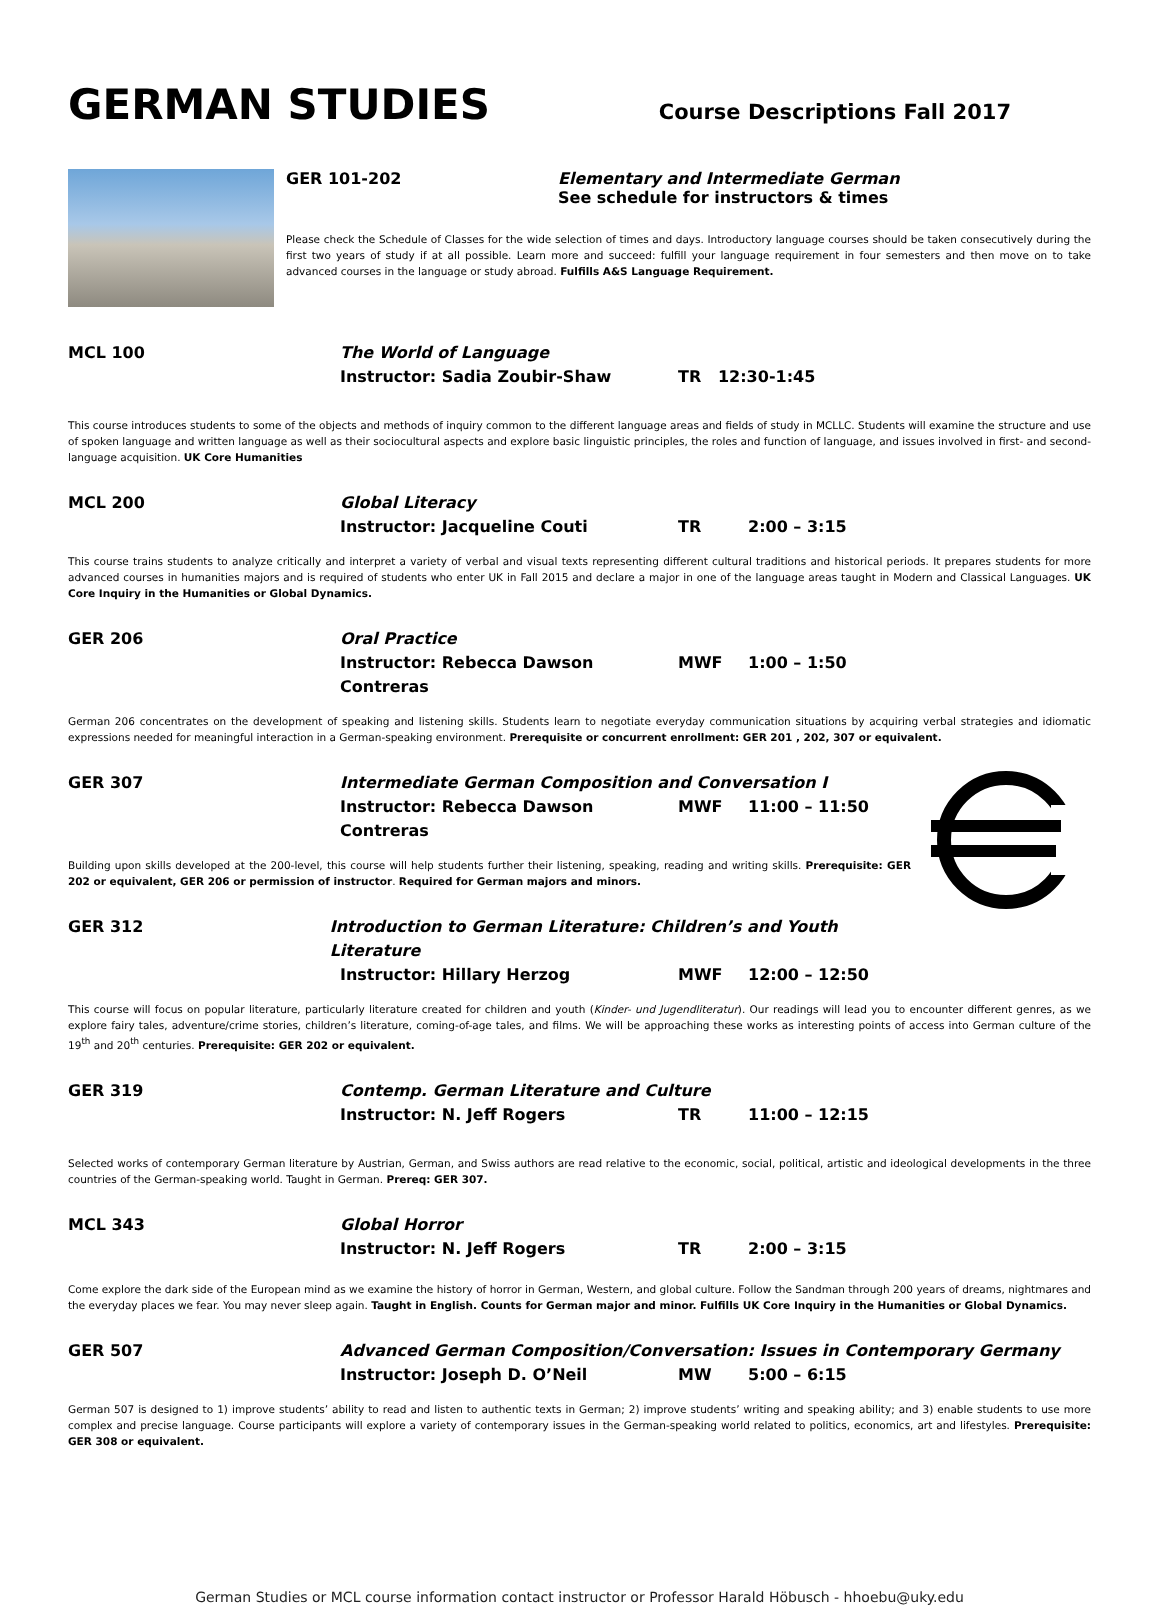GERMAN STUDIES
Course Descriptions Fall 2017
GER 101-202 Elementary and Intermediate German
See schedule for instructors & times
Please check the Schedule of Classes for the wide selection of times and days. Introductory language courses should be taken consecutively during the first two years of study if at all possible. Learn more and succeed: fulfill your language requirement in four semesters and then move on to take advanced courses in the language or study abroad. Fulfills A&S Language Requirement.
MCL 100 The World of Language
Instructor: Sadia Zoubir-Shaw TR 12:30-1:45
This course introduces students to some of the objects and methods of inquiry common to the different language areas and fields of study in MCLLC. Students will examine the structure and use of spoken language and written language as well as their sociocultural aspects and explore basic linguistic principles, the roles and function of language, and issues involved in first- and second-language acquisition. UK Core Humanities
MCL 200 Global Literacy
Instructor: Jacqueline Couti TR 2:00 – 3:15
This course trains students to analyze critically and interpret a variety of verbal and visual texts representing different cultural traditions and historical periods. It prepares students for more advanced courses in humanities majors and is required of students who enter UK in Fall 2015 and declare a major in one of the language areas taught in Modern and Classical Languages. UK Core Inquiry in the Humanities or Global Dynamics.
GER 206 Oral Practice
Instructor: Rebecca Dawson Contreras MWF 1:00 – 1:50
German 206 concentrates on the development of speaking and listening skills. Students learn to negotiate everyday communication situations by acquiring verbal strategies and idiomatic expressions needed for meaningful interaction in a German-speaking environment. Prerequisite or concurrent enrollment: GER 201 , 202, 307 or equivalent.
GER 307 Intermediate German Composition and Conversation I
Instructor: Rebecca Dawson Contreras MWF 11:00 – 11:50
Building upon skills developed at the 200-level, this course will help students further their listening, speaking, reading and writing skills. Prerequisite: GER 202 or equivalent, GER 206 or permission of instructor. Required for German majors and minors.
GER 312 Introduction to German Literature: Children’s and Youth Literature
Instructor: Hillary Herzog MWF 12:00 – 12:50
This course will focus on popular literature, particularly literature created for children and youth (Kinder- und Jugendliteratur). Our readings will lead you to encounter different genres, as we explore fairy tales, adventure/crime stories, children’s literature, coming-of-age tales, and films. We will be approaching these works as interesting points of access into German culture of the 19<sup>th</sup> and 20<sup>th</sup> centuries. Prerequisite: GER 202 or equivalent.
GER 319 Contemp. German Literature and Culture
Instructor: N. Jeff Rogers TR 11:00 – 12:15
Selected works of contemporary German literature by Austrian, German, and Swiss authors are read relative to the economic, social, political, artistic and ideological developments in the three countries of the German-speaking world. Taught in German. Prereq: GER 307.
MCL 343 Global Horror
Instructor: N. Jeff Rogers TR 2:00 – 3:15
Come explore the dark side of the European mind as we examine the history of horror in German, Western, and global culture. Follow the Sandman through 200 years of dreams, nightmares and the everyday places we fear. You may never sleep again. Taught in English. Counts for German major and minor. Fulfills UK Core Inquiry in the Humanities or Global Dynamics.
GER 507 Advanced German Composition/Conversation: Issues in Contemporary Germany
Instructor: Joseph D. O’Neil MW 5:00 – 6:15
German 507 is designed to 1) improve students’ ability to read and listen to authentic texts in German; 2) improve students’ writing and speaking ability; and 3) enable students to use more complex and precise language. Course participants will explore a variety of contemporary issues in the German-speaking world related to politics, economics, art and lifestyles. Prerequisite: GER 308 or equivalent.
German Studies or MCL course information contact instructor or Professor Harald Höbusch - hhoebu@uky.edu